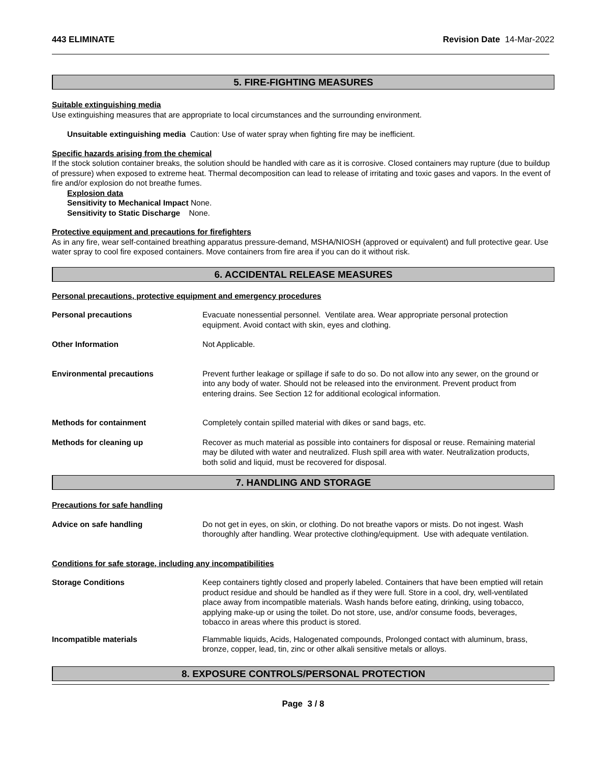443 ELIMINATE Revision Date 14-Mar-2022
5. FIRE-FIGHTING MEASURES
Suitable extinguishing media
Use extinguishing measures that are appropriate to local circumstances and the surrounding environment.
Unsuitable extinguishing media Caution: Use of water spray when fighting fire may be inefficient.
Specific hazards arising from the chemical
If the stock solution container breaks, the solution should be handled with care as it is corrosive. Closed containers may rupture (due to buildup of pressure) when exposed to extreme heat. Thermal decomposition can lead to release of irritating and toxic gases and vapors. In the event of fire and/or explosion do not breathe fumes.
Explosion data
Sensitivity to Mechanical Impact None.
Sensitivity to Static Discharge None.
Protective equipment and precautions for firefighters
As in any fire, wear self-contained breathing apparatus pressure-demand, MSHA/NIOSH (approved or equivalent) and full protective gear. Use water spray to cool fire exposed containers. Move containers from fire area if you can do it without risk.
6. ACCIDENTAL RELEASE MEASURES
Personal precautions, protective equipment and emergency procedures
Personal precautions Evacuate nonessential personnel. Ventilate area. Wear appropriate personal protection equipment. Avoid contact with skin, eyes and clothing.
Other Information Not Applicable.
Environmental precautions Prevent further leakage or spillage if safe to do so. Do not allow into any sewer, on the ground or into any body of water. Should not be released into the environment. Prevent product from entering drains. See Section 12 for additional ecological information.
Methods for containment Completely contain spilled material with dikes or sand bags, etc.
Methods for cleaning up Recover as much material as possible into containers for disposal or reuse. Remaining material may be diluted with water and neutralized. Flush spill area with water. Neutralization products, both solid and liquid, must be recovered for disposal.
7. HANDLING AND STORAGE
Precautions for safe handling
Advice on safe handling Do not get in eyes, on skin, or clothing. Do not breathe vapors or mists. Do not ingest. Wash thoroughly after handling. Wear protective clothing/equipment. Use with adequate ventilation.
Conditions for safe storage, including any incompatibilities
Storage Conditions Keep containers tightly closed and properly labeled. Containers that have been emptied will retain product residue and should be handled as if they were full. Store in a cool, dry, well-ventilated place away from incompatible materials. Wash hands before eating, drinking, using tobacco, applying make-up or using the toilet. Do not store, use, and/or consume foods, beverages, tobacco in areas where this product is stored.
Incompatible materials Flammable liquids, Acids, Halogenated compounds, Prolonged contact with aluminum, brass, bronze, copper, lead, tin, zinc or other alkali sensitive metals or alloys.
8. EXPOSURE CONTROLS/PERSONAL PROTECTION
Page 3 / 8